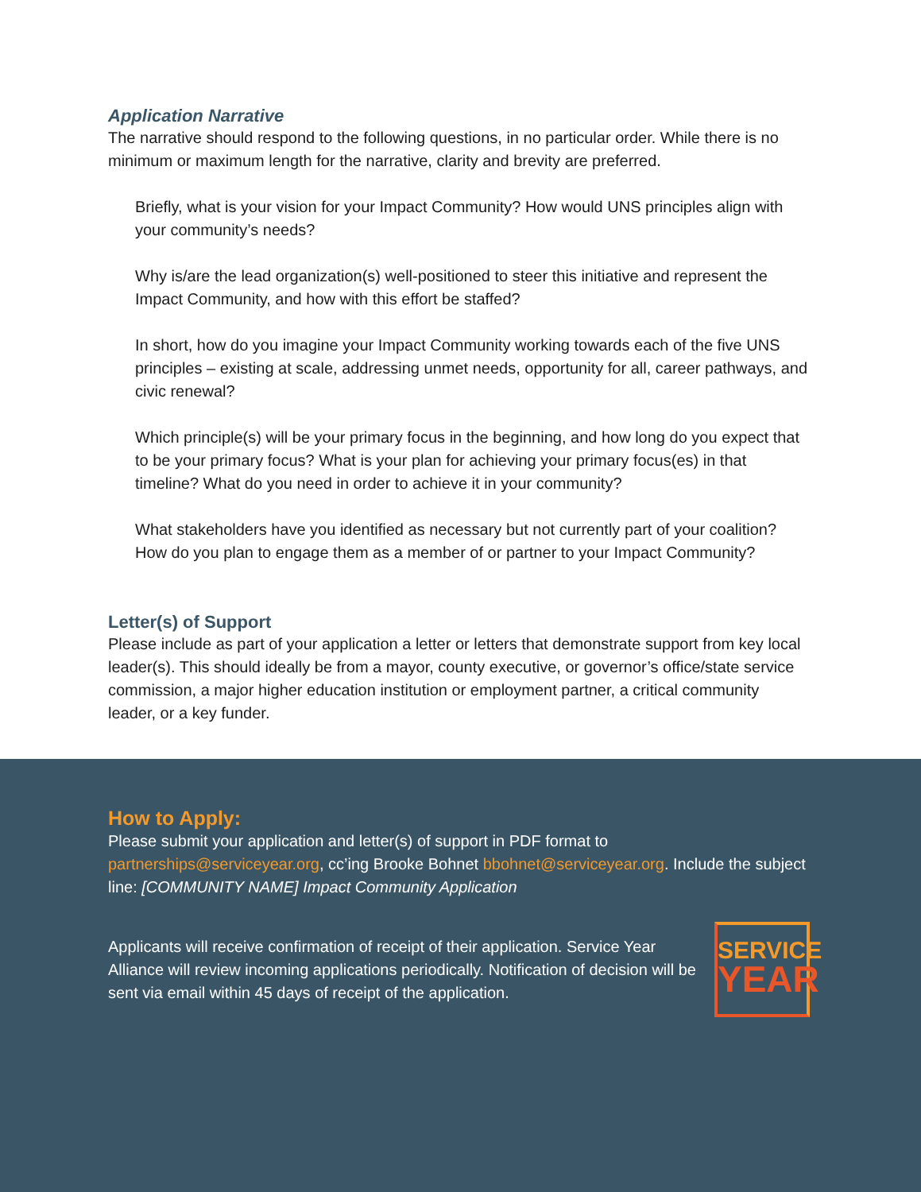Application Narrative
The narrative should respond to the following questions, in no particular order. While there is no minimum or maximum length for the narrative, clarity and brevity are preferred.
Briefly, what is your vision for your Impact Community? How would UNS principles align with your community’s needs?
Why is/are the lead organization(s) well-positioned to steer this initiative and represent the Impact Community, and how with this effort be staffed?
In short, how do you imagine your Impact Community working towards each of the five UNS principles – existing at scale, addressing unmet needs, opportunity for all, career pathways, and civic renewal?
Which principle(s) will be your primary focus in the beginning, and how long do you expect that to be your primary focus? What is your plan for achieving your primary focus(es) in that timeline? What do you need in order to achieve it in your community?
What stakeholders have you identified as necessary but not currently part of your coalition? How do you plan to engage them as a member of or partner to your Impact Community?
Letter(s) of Support
Please include as part of your application a letter or letters that demonstrate support from key local leader(s). This should ideally be from a mayor, county executive, or governor’s office/state service commission, a major higher education institution or employment partner, a critical community leader, or a key funder.
How to Apply:
Please submit your application and letter(s) of support in PDF format to partnerships@serviceyear.org, cc’ing Brooke Bohnet bbohnet@serviceyear.org. Include the subject line: [COMMUNITY NAME] Impact Community Application
Applicants will receive confirmation of receipt of their application. Service Year Alliance will review incoming applications periodically. Notification of decision will be sent via email within 45 days of receipt of the application.
SERVICE
YEAR